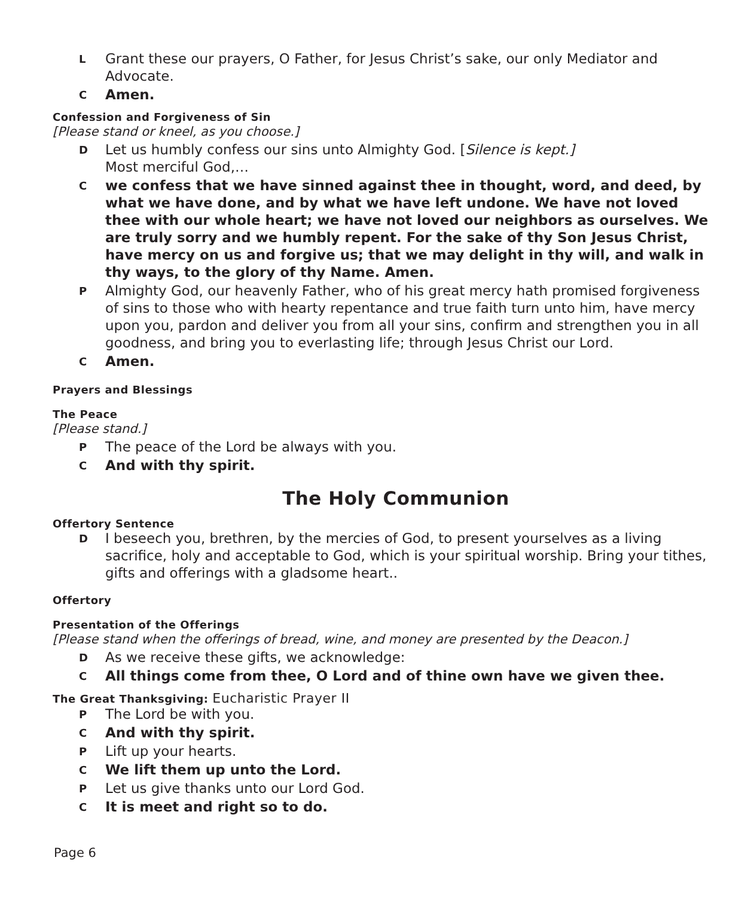L Grant these our prayers, O Father, for Jesus Christ’s sake, our only Mediator and Advocate.
C Amen.
Confession and Forgiveness of Sin
[Please stand or kneel, as you choose.]
D Let us humbly confess our sins unto Almighty God. [Silence is kept.]
Most merciful God,…
Cwe confess that we have sinned against thee in thought, word, and deed, by what we have done, and by what we have left undone. We have not loved thee with our whole heart; we have not loved our neighbors as ourselves. We are truly sorry and we humbly repent. For the sake of thy Son Jesus Christ, have mercy on us and forgive us; that we may delight in thy will, and walk in thy ways, to the glory of thy Name. Amen.
P Almighty God, our heavenly Father, who of his great mercy hath promised forgiveness of sins to those who with hearty repentance and true faith turn unto him, have mercy upon you, pardon and deliver you from all your sins, confirm and strengthen you in all goodness, and bring you to everlasting life; through Jesus Christ our Lord.
C Amen.
Prayers and Blessings
The Peace
[Please stand.]
P The peace of the Lord be always with you.
C And with thy spirit.
The Holy Communion
Offertory Sentence
D I beseech you, brethren, by the mercies of God, to present yourselves as a living sacrifice, holy and acceptable to God, which is your spiritual worship. Bring your tithes, gifts and offerings with a gladsome heart..
Offertory
Presentation of the Offerings
[Please stand when the offerings of bread, wine, and money are presented by the Deacon.]
D As we receive these gifts, we acknowledge:
C All things come from thee, O Lord and of thine own have we given thee.
The Great Thanksgiving: Eucharistic Prayer II
P The Lord be with you.
C And with thy spirit.
P Lift up your hearts.
C We lift them up unto the Lord.
P Let us give thanks unto our Lord God.
C It is meet and right so to do.
Page 6